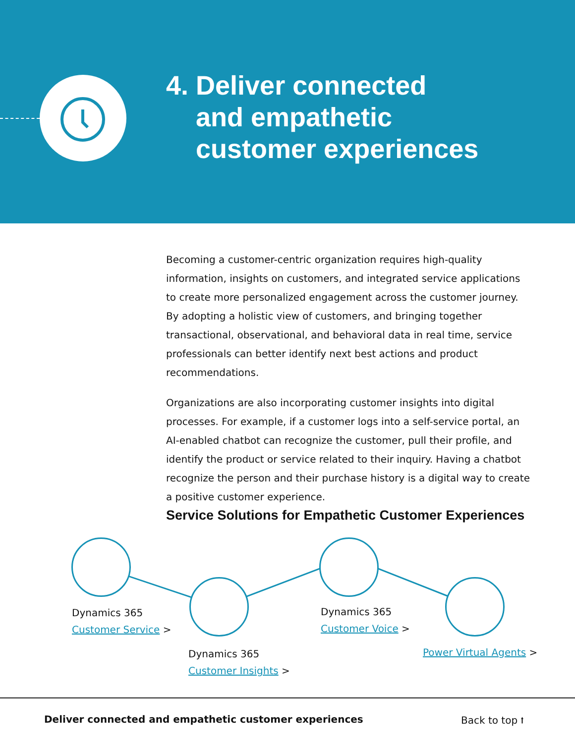4. Deliver connected
and empathetic
customer experiences
Becoming a customer-centric organization requires high-quality information, insights on customers, and integrated service applications to create more personalized engagement across the customer journey. By adopting a holistic view of customers, and bringing together transactional, observational, and behavioral data in real time, service professionals can better identify next best actions and product recommendations.
Organizations are also incorporating customer insights into digital processes. For example, if a customer logs into a self-service portal, an AI-enabled chatbot can recognize the customer, pull their profile, and identify the product or service related to their inquiry. Having a chatbot recognize the person and their purchase history is a digital way to create a positive customer experience.
Service Solutions for Empathetic Customer Experiences
Dynamics 365
Customer Service >
Dynamics 365
Customer Insights >
Dynamics 365
Customer Voice >
Power Virtual Agents >
Deliver connected and empathetic customer experiences
Back to top ⭡